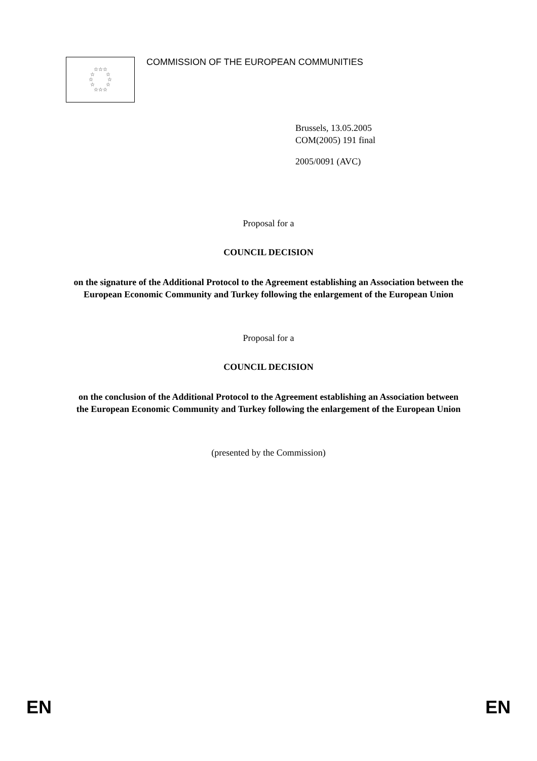☆☆☆
☆ ☆
☆ ☆
☆ ☆
☆☆☆
COMMISSION OF THE EUROPEAN COMMUNITIES
Brussels, 13.05.2005
COM(2005) 191 final
2005/0091 (AVC)
Proposal for a
COUNCIL DECISION
on the signature of the Additional Protocol to the Agreement establishing an Association between the European Economic Community and Turkey following the enlargement of the European Union
Proposal for a
COUNCIL DECISION
on the conclusion of the Additional Protocol to the Agreement establishing an Association between the European Economic Community and Turkey following the enlargement of the European Union
(presented by the Commission)
EN EN